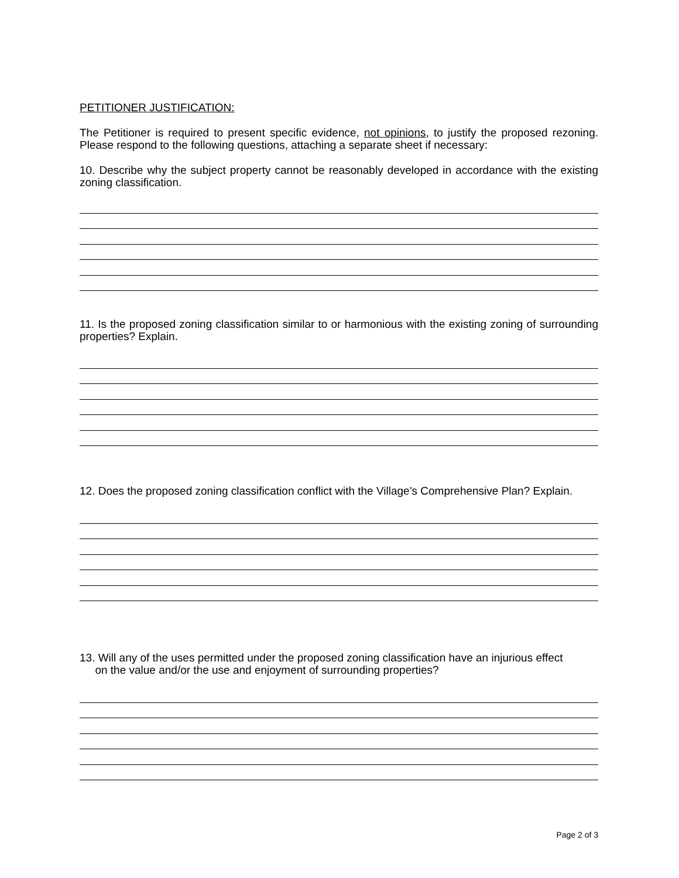PETITIONER JUSTIFICATION:
The Petitioner is required to present specific evidence, not opinions, to justify the proposed rezoning. Please respond to the following questions, attaching a separate sheet if necessary:
10. Describe why the subject property cannot be reasonably developed in accordance with the existing zoning classification.
11. Is the proposed zoning classification similar to or harmonious with the existing zoning of surrounding properties? Explain.
12. Does the proposed zoning classification conflict with the Village’s Comprehensive Plan? Explain.
13. Will any of the uses permitted under the proposed zoning classification have an injurious effect
on the value and/or the use and enjoyment of surrounding properties?
Page 2 of 3